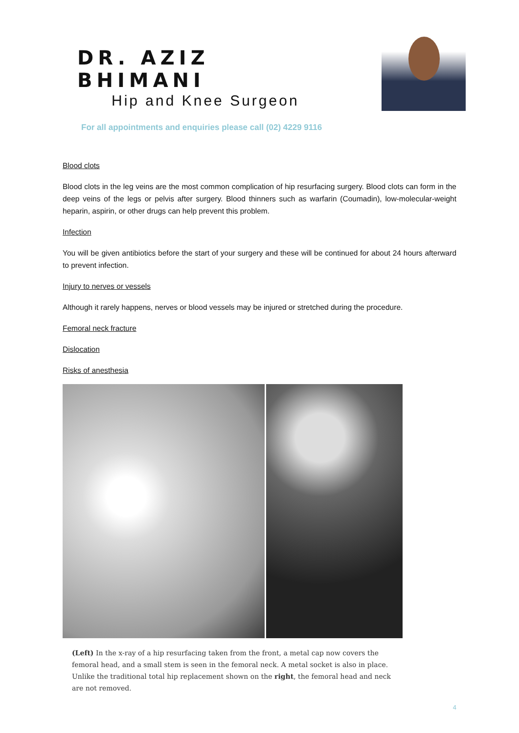DR. AZIZ BHIMANI
Hip and Knee Surgeon
For all appointments and enquiries please call (02) 4229 9116
Blood clots
Blood clots in the leg veins are the most common complication of hip resurfacing surgery. Blood clots can form in the deep veins of the legs or pelvis after surgery. Blood thinners such as warfarin (Coumadin), low-molecular-weight heparin, aspirin, or other drugs can help prevent this problem.
Infection
You will be given antibiotics before the start of your surgery and these will be continued for about 24 hours afterward to prevent infection.
Injury to nerves or vessels
Although it rarely happens, nerves or blood vessels may be injured or stretched during the procedure.
Femoral neck fracture
Dislocation
Risks of anesthesia
(Left) In the x-ray of a hip resurfacing taken from the front, a metal cap now covers the femoral head, and a small stem is seen in the femoral neck. A metal socket is also in place. Unlike the traditional total hip replacement shown on the right, the femoral head and neck are not removed.
4